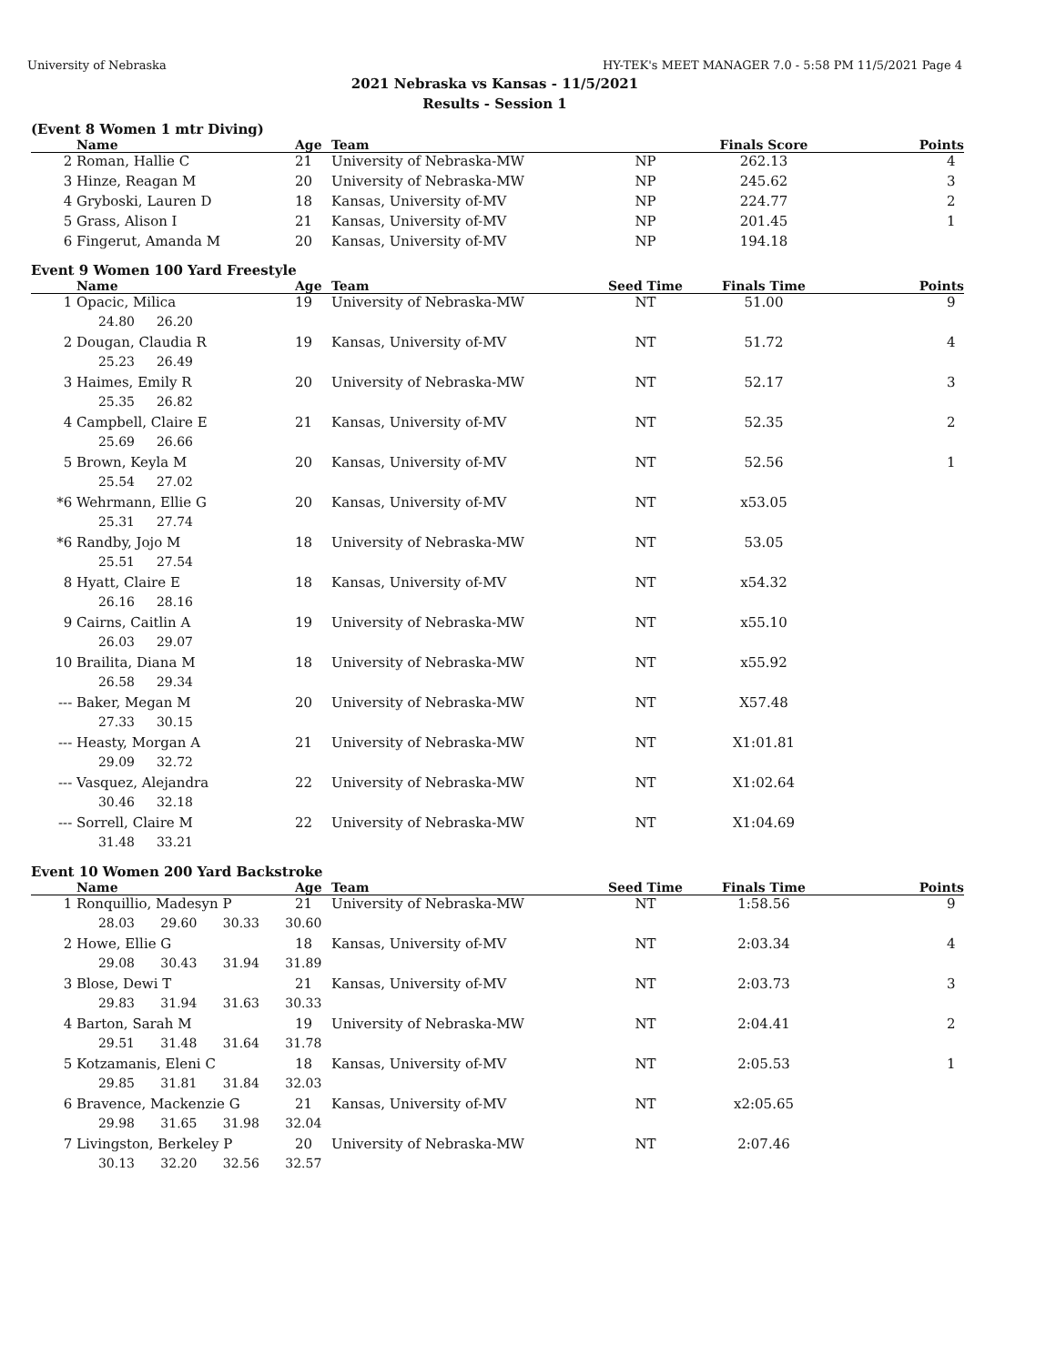University of Nebraska HY-TEK's MEET MANAGER 7.0 - 5:58 PM 11/5/2021 Page 4
2021 Nebraska vs Kansas - 11/5/2021
Results - Session 1
(Event 8 Women 1 mtr Diving)
| | Name | Age | Team | | Finals Score | Points |
| --- | --- | --- | --- | --- | --- | --- |
| 2 | Roman, Hallie C | 21 | University of Nebraska-MW | NP | 262.13 | 4 |
| 3 | Hinze, Reagan M | 20 | University of Nebraska-MW | NP | 245.62 | 3 |
| 4 | Gryboski, Lauren D | 18 | Kansas, University of-MV | NP | 224.77 | 2 |
| 5 | Grass, Alison I | 21 | Kansas, University of-MV | NP | 201.45 | 1 |
| 6 | Fingerut, Amanda M | 20 | Kansas, University of-MV | NP | 194.18 | |
Event 9 Women 100 Yard Freestyle
| | Name | Age | Team | Seed Time | Finals Time | Points |
| --- | --- | --- | --- | --- | --- | --- |
| 1 | Opacic, Milica | 19 | University of Nebraska-MW | NT | 51.00 | 9 |
| | 24.80 26.20 | | | | | |
| 2 | Dougan, Claudia R | 19 | Kansas, University of-MV | NT | 51.72 | 4 |
| | 25.23 26.49 | | | | | |
| 3 | Haimes, Emily R | 20 | University of Nebraska-MW | NT | 52.17 | 3 |
| | 25.35 26.82 | | | | | |
| 4 | Campbell, Claire E | 21 | Kansas, University of-MV | NT | 52.35 | 2 |
| | 25.69 26.66 | | | | | |
| 5 | Brown, Keyla M | 20 | Kansas, University of-MV | NT | 52.56 | 1 |
| | 25.54 27.02 | | | | | |
| *6 | Wehrmann, Ellie G | 20 | Kansas, University of-MV | NT | x53.05 | |
| | 25.31 27.74 | | | | | |
| *6 | Randby, Jojo M | 18 | University of Nebraska-MW | NT | 53.05 | |
| | 25.51 27.54 | | | | | |
| 8 | Hyatt, Claire E | 18 | Kansas, University of-MV | NT | x54.32 | |
| | 26.16 28.16 | | | | | |
| 9 | Cairns, Caitlin A | 19 | University of Nebraska-MW | NT | x55.10 | |
| | 26.03 29.07 | | | | | |
| 10 | Brailita, Diana M | 18 | University of Nebraska-MW | NT | x55.92 | |
| | 26.58 29.34 | | | | | |
| --- | Baker, Megan M | 20 | University of Nebraska-MW | NT | X57.48 | |
| | 27.33 30.15 | | | | | |
| --- | Heasty, Morgan A | 21 | University of Nebraska-MW | NT | X1:01.81 | |
| | 29.09 32.72 | | | | | |
| --- | Vasquez, Alejandra | 22 | University of Nebraska-MW | NT | X1:02.64 | |
| | 30.46 32.18 | | | | | |
| --- | Sorrell, Claire M | 22 | University of Nebraska-MW | NT | X1:04.69 | |
| | 31.48 33.21 | | | | | |
Event 10 Women 200 Yard Backstroke
| | Name | Age | Team | Seed Time | Finals Time | Points |
| --- | --- | --- | --- | --- | --- | --- |
| 1 | Ronquillio, Madesyn P | 21 | University of Nebraska-MW | NT | 1:58.56 | 9 |
| | 28.03 29.60 30.33 30.60 | | | | | |
| 2 | Howe, Ellie G | 18 | Kansas, University of-MV | NT | 2:03.34 | 4 |
| | 29.08 30.43 31.94 31.89 | | | | | |
| 3 | Blose, Dewi T | 21 | Kansas, University of-MV | NT | 2:03.73 | 3 |
| | 29.83 31.94 31.63 30.33 | | | | | |
| 4 | Barton, Sarah M | 19 | University of Nebraska-MW | NT | 2:04.41 | 2 |
| | 29.51 31.48 31.64 31.78 | | | | | |
| 5 | Kotzamanis, Eleni C | 18 | Kansas, University of-MV | NT | 2:05.53 | 1 |
| | 29.85 31.81 31.84 32.03 | | | | | |
| 6 | Bravence, Mackenzie G | 21 | Kansas, University of-MV | NT | x2:05.65 | |
| | 29.98 31.65 31.98 32.04 | | | | | |
| 7 | Livingston, Berkeley P | 20 | University of Nebraska-MW | NT | 2:07.46 | |
| | 30.13 32.20 32.56 32.57 | | | | | |